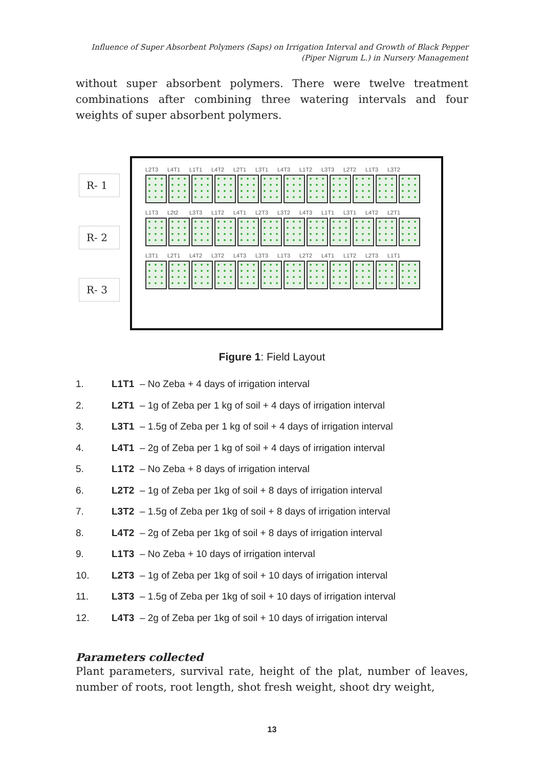Influence of Super Absorbent Polymers (Saps) on Irrigation Interval and Growth of Black Pepper
(Piper Nigrum L.) in Nursery Management
without super absorbent polymers. There were twelve treatment combinations after combining three watering intervals and four weights of super absorbent polymers.
R- 1
R- 2
R- 3
L2T3 L4T1 L1T1 L4T2 L2T1 L3T1 L4T3 L1T2 L3T3 L2T2 L1T3 L3T2
L1T3 L2t2 L3T3 L1T2 L4T1 L2T3 L3T2 L4T3 L1T1 L3T1 L4T2 L2T1
L3T1 L2T1 L4T2 L3T2 L4T3 L3T3 L1T3 L2T2 L4T1 L1T2 L2T3 L1T1
Figure 1: Field Layout
1. L1T1 – No Zeba + 4 days of irrigation interval
2. L2T1 – 1g of Zeba per 1 kg of soil + 4 days of irrigation interval
3. L3T1 – 1.5g of Zeba per 1 kg of soil + 4 days of irrigation interval
4. L4T1 – 2g of Zeba per 1 kg of soil + 4 days of irrigation interval
5. L1T2 – No Zeba + 8 days of irrigation interval
6. L2T2 – 1g of Zeba per 1kg of soil + 8 days of irrigation interval
7. L3T2 – 1.5g of Zeba per 1kg of soil + 8 days of irrigation interval
8. L4T2 – 2g of Zeba per 1kg of soil + 8 days of irrigation interval
9. L1T3 – No Zeba + 10 days of irrigation interval
10. L2T3 – 1g of Zeba per 1kg of soil + 10 days of irrigation interval
11. L3T3 – 1.5g of Zeba per 1kg of soil + 10 days of irrigation interval
12. L4T3 – 2g of Zeba per 1kg of soil + 10 days of irrigation interval
Parameters collected
Plant parameters, survival rate, height of the plat, number of leaves, number of roots, root length, shot fresh weight, shoot dry weight,
13